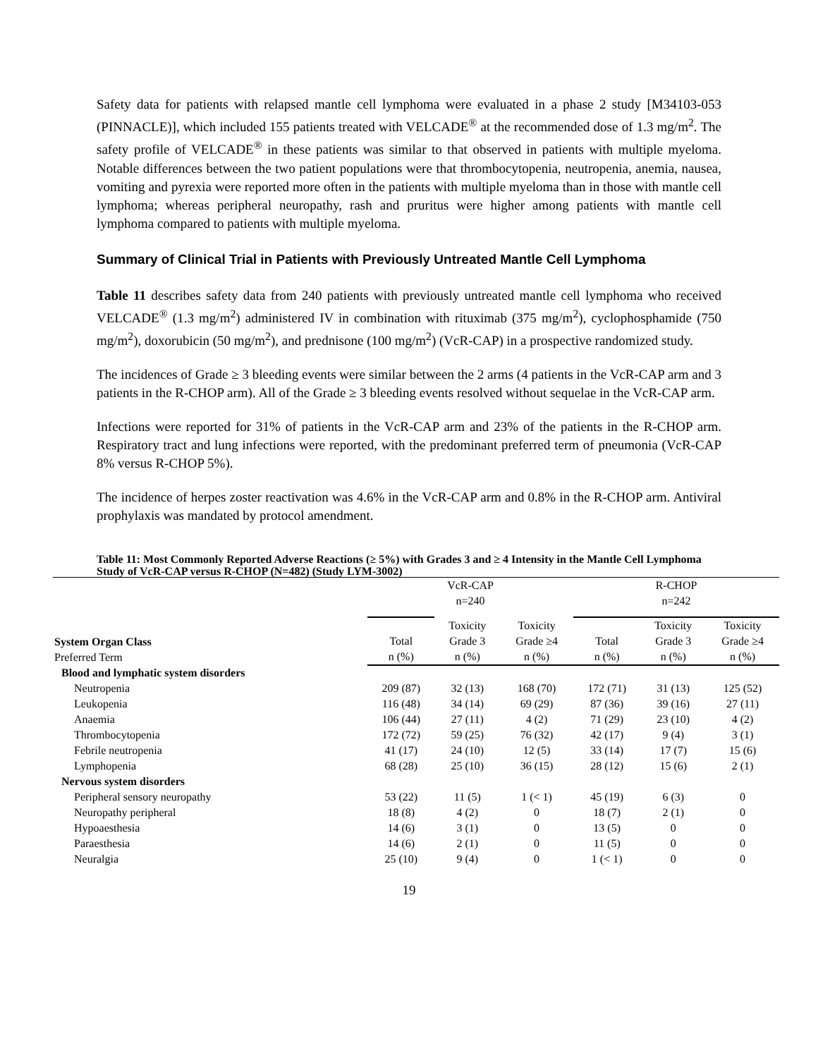Safety data for patients with relapsed mantle cell lymphoma were evaluated in a phase 2 study [M34103-053 (PINNACLE)], which included 155 patients treated with VELCADE<sup>®</sup> at the recommended dose of 1.3 mg/m<sup>2</sup>. The safety profile of VELCADE<sup>®</sup> in these patients was similar to that observed in patients with multiple myeloma. Notable differences between the two patient populations were that thrombocytopenia, neutropenia, anemia, nausea, vomiting and pyrexia were reported more often in the patients with multiple myeloma than in those with mantle cell lymphoma; whereas peripheral neuropathy, rash and pruritus were higher among patients with mantle cell lymphoma compared to patients with multiple myeloma.
Summary of Clinical Trial in Patients with Previously Untreated Mantle Cell Lymphoma
Table 11 describes safety data from 240 patients with previously untreated mantle cell lymphoma who received VELCADE<sup>®</sup> (1.3 mg/m<sup>2</sup>) administered IV in combination with rituximab (375 mg/m<sup>2</sup>), cyclophosphamide (750 mg/m<sup>2</sup>), doxorubicin (50 mg/m<sup>2</sup>), and prednisone (100 mg/m<sup>2</sup>) (VcR-CAP) in a prospective randomized study.
The incidences of Grade ≥ 3 bleeding events were similar between the 2 arms (4 patients in the VcR-CAP arm and 3 patients in the R-CHOP arm). All of the Grade ≥ 3 bleeding events resolved without sequelae in the VcR-CAP arm.
Infections were reported for 31% of patients in the VcR-CAP arm and 23% of the patients in the R-CHOP arm. Respiratory tract and lung infections were reported, with the predominant preferred term of pneumonia (VcR-CAP 8% versus R-CHOP 5%).
The incidence of herpes zoster reactivation was 4.6% in the VcR-CAP arm and 0.8% in the R-CHOP arm. Antiviral prophylaxis was mandated by protocol amendment.
Table 11: Most Commonly Reported Adverse Reactions (≥ 5%) with Grades 3 and ≥ 4 Intensity in the Mantle Cell Lymphoma Study of VcR-CAP versus R-CHOP (N=482) (Study LYM-3002)
| | VcR-CAP n=240 | | | R-CHOP n=242 | | |
| --- | --- | --- | --- | --- | --- | --- |
| System Organ Class Preferred Term | Total n (%) | Toxicity Grade 3 n (%) | Toxicity Grade ≥4 n (%) | Total n (%) | Toxicity Grade 3 n (%) | Toxicity Grade ≥4 n (%) |
| Blood and lymphatic system disorders | | | | | | |
| Neutropenia | 209 (87) | 32 (13) | 168 (70) | 172 (71) | 31 (13) | 125 (52) |
| Leukopenia | 116 (48) | 34 (14) | 69 (29) | 87 (36) | 39 (16) | 27 (11) |
| Anaemia | 106 (44) | 27 (11) | 4 (2) | 71 (29) | 23 (10) | 4 (2) |
| Thrombocytopenia | 172 (72) | 59 (25) | 76 (32) | 42 (17) | 9 (4) | 3 (1) |
| Febrile neutropenia | 41 (17) | 24 (10) | 12 (5) | 33 (14) | 17 (7) | 15 (6) |
| Lymphopenia | 68 (28) | 25 (10) | 36 (15) | 28 (12) | 15 (6) | 2 (1) |
| Nervous system disorders | | | | | | |
| Peripheral sensory neuropathy | 53 (22) | 11 (5) | 1 (< 1) | 45 (19) | 6 (3) | 0 |
| Neuropathy peripheral | 18 (8) | 4 (2) | 0 | 18 (7) | 2 (1) | 0 |
| Hypoaesthesia | 14 (6) | 3 (1) | 0 | 13 (5) | 0 | 0 |
| Paraesthesia | 14 (6) | 2 (1) | 0 | 11 (5) | 0 | 0 |
| Neuralgia | 25 (10) | 9 (4) | 0 | 1 (< 1) | 0 | 0 |
19